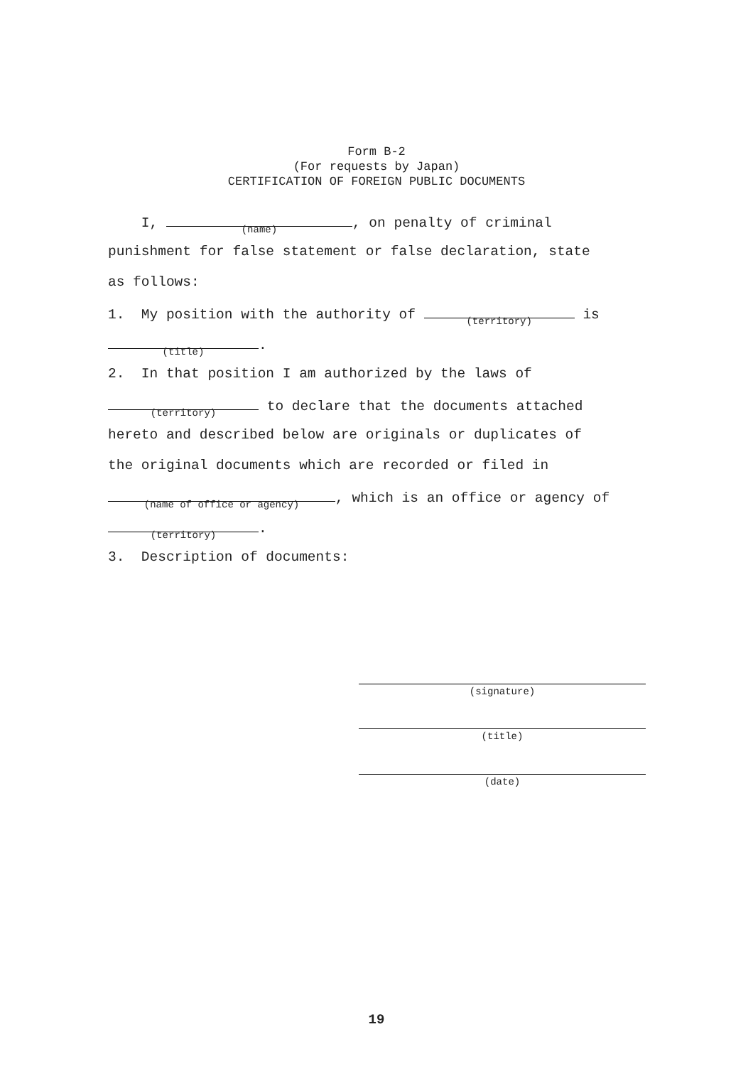Form B-2
(For requests by Japan)
CERTIFICATION OF FOREIGN PUBLIC DOCUMENTS
I, (name), on penalty of criminal
punishment for false statement or false declaration, state
as follows:
1. My position with the authority of (territory) is
(title).
2. In that position I am authorized by the laws of
(territory) to declare that the documents attached
hereto and described below are originals or duplicates of
the original documents which are recorded or filed in
(name of office or agency), which is an office or agency of
(territory).
3. Description of documents:
(signature)
(title)
(date)
19